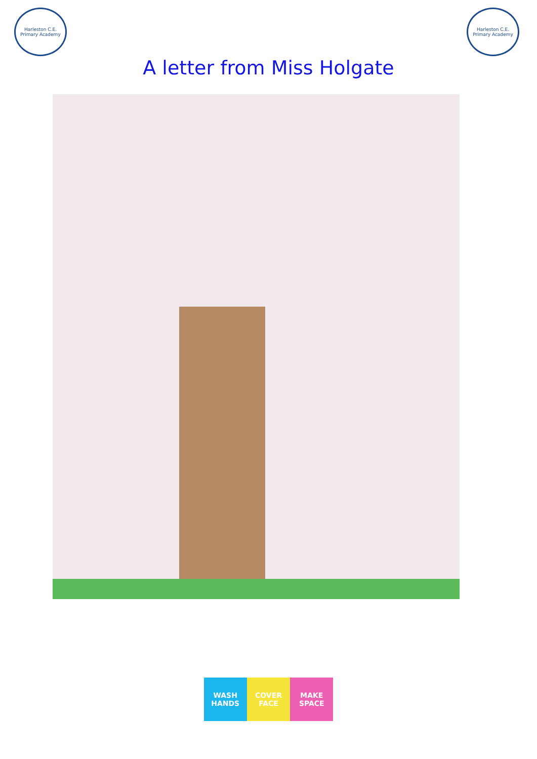Harleston C.E. Primary Academy
Harleston C.E. Primary Academy
A letter from Miss Holgate
WASH HANDS COVER FACE MAKE SPACE